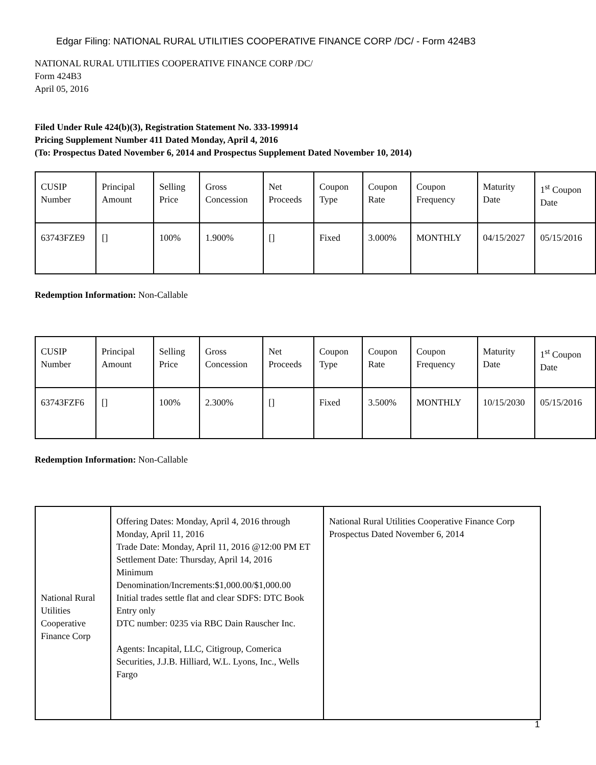Edgar Filing: NATIONAL RURAL UTILITIES COOPERATIVE FINANCE CORP /DC/ - Form 424B3
NATIONAL RURAL UTILITIES COOPERATIVE FINANCE CORP /DC/
Form 424B3
April 05, 2016
Filed Under Rule 424(b)(3), Registration Statement No. 333-199914
Pricing Supplement Number 411 Dated Monday, April 4, 2016
(To: Prospectus Dated November 6, 2014 and Prospectus Supplement Dated November 10, 2014)
| CUSIP Number | Principal Amount | Selling Price | Gross Concession | Net Proceeds | Coupon Type | Coupon Rate | Coupon Frequency | Maturity Date | 1<sup>st</sup> Coupon Date |
| 63743FZE9 | [] | 100% | 1.900% | [] | Fixed | 3.000% | MONTHLY | 04/15/2027 | 05/15/2016 |
Redemption Information: Non-Callable
| CUSIP Number | Principal Amount | Selling Price | Gross Concession | Net Proceeds | Coupon Type | Coupon Rate | Coupon Frequency | Maturity Date | 1<sup>st</sup> Coupon Date |
| 63743FZF6 | [] | 100% | 2.300% | [] | Fixed | 3.500% | MONTHLY | 10/15/2030 | 05/15/2016 |
Redemption Information: Non-Callable
| National Rural Utilities Cooperative Finance Corp | Offering Dates: Monday, April 4, 2016 through Monday, April 11, 2016 Trade Date: Monday, April 11, 2016 @12:00 PM ET Settlement Date: Thursday, April 14, 2016 Minimum Denomination/Increments:$1,000.00/$1,000.00 Initial trades settle flat and clear SDFS: DTC Book Entry only DTC number: 0235 via RBC Dain Rauscher Inc. Agents: Incapital, LLC, Citigroup, Comerica Securities, J.J.B. Hilliard, W.L. Lyons, Inc., Wells Fargo | National Rural Utilities Cooperative Finance Corp Prospectus Dated November 6, 2014 |
1